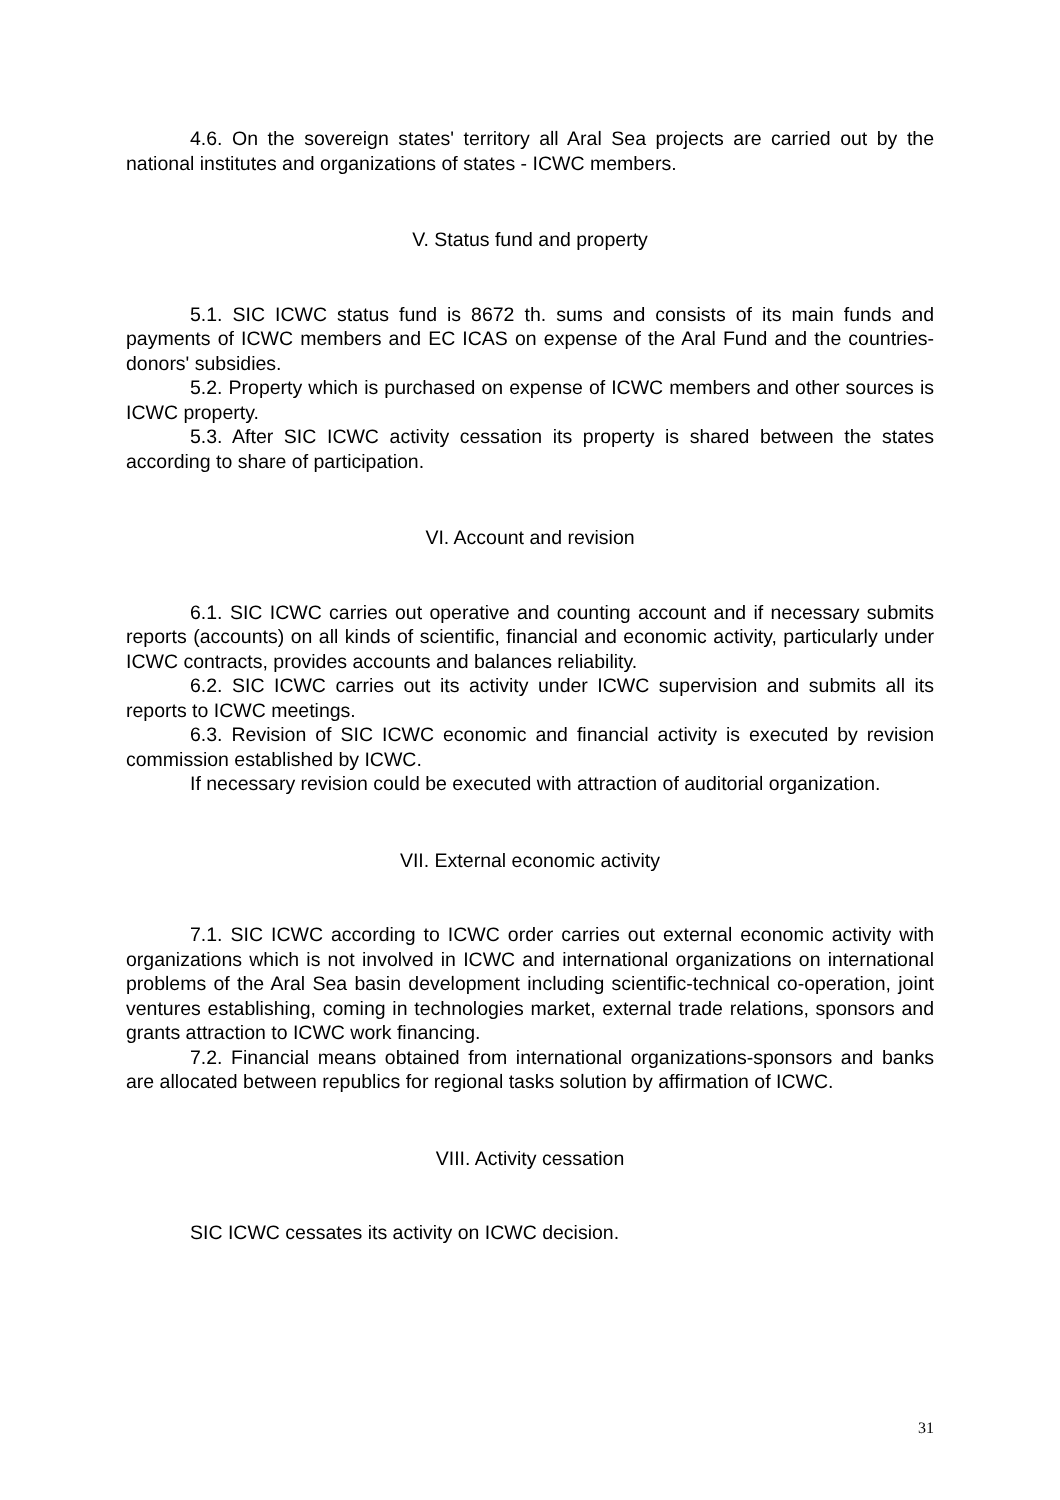4.6. On the sovereign states' territory all Aral Sea projects are carried out by the national institutes and organizations of states - ICWC members.
V. Status fund and property
5.1. SIC ICWC status fund is 8672 th. sums and consists of its main funds and payments of ICWC members and EC ICAS on expense of the Aral Fund and the countries-donors' subsidies.
5.2. Property which is purchased on expense of ICWC members and other sources is ICWC property.
5.3. After SIC ICWC activity cessation its property is shared between the states according to share of participation.
VI. Account and revision
6.1. SIC ICWC carries out operative and counting account and if necessary submits reports (accounts) on all kinds of scientific, financial and economic activity, particularly under ICWC contracts, provides accounts and balances reliability.
6.2. SIC ICWC carries out its activity under ICWC supervision and submits all its reports to ICWC meetings.
6.3. Revision of SIC ICWC economic and financial activity is executed by revision commission established by ICWC.
If necessary revision could be executed with attraction of auditorial organization.
VII. External economic activity
7.1. SIC ICWC according to ICWC order carries out external economic activity with organizations which is not involved in ICWC and international organizations on international problems of the Aral Sea basin development including scientific-technical co-operation, joint ventures establishing, coming in technologies market, external trade relations, sponsors and grants attraction to ICWC work financing.
7.2. Financial means obtained from international organizations-sponsors and banks are allocated between republics for regional tasks solution by affirmation of ICWC.
VIII. Activity cessation
SIC ICWC cessates its activity on ICWC decision.
31